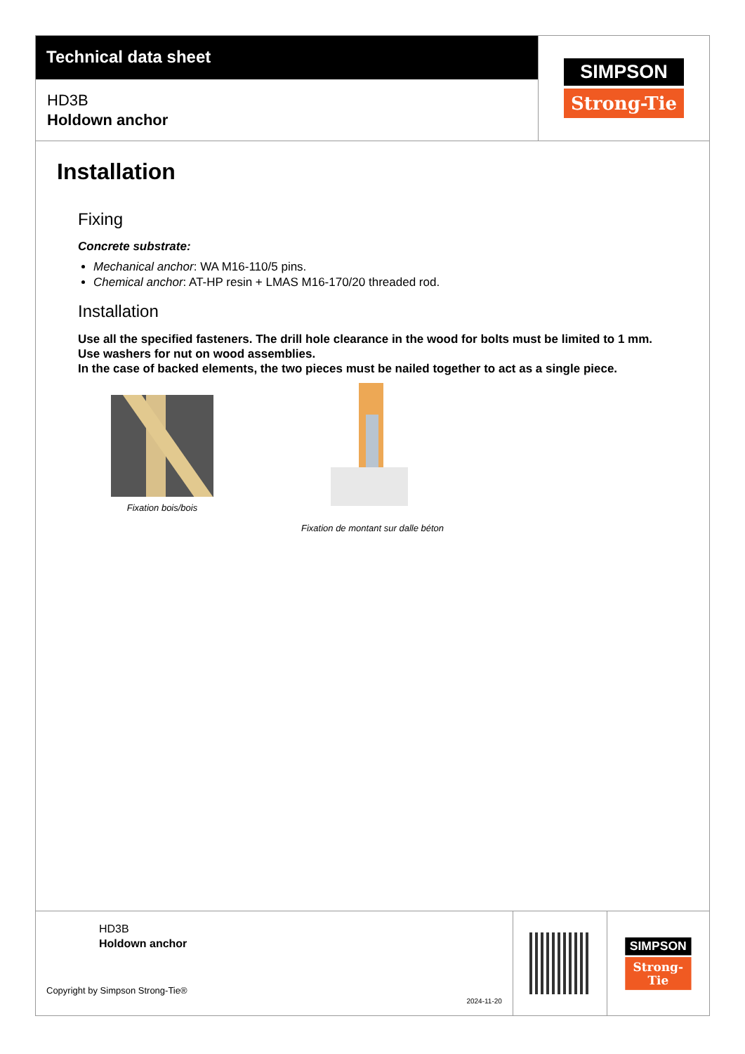Technical data sheet
HD3B
Holdown anchor
SIMPSON
Strong-Tie
Installation
Fixing
Concrete substrate:
Mechanical anchor: WA M16-110/5 pins.
Chemical anchor: AT-HP resin + LMAS M16-170/20 threaded rod.
Installation
Use all the specified fasteners. The drill hole clearance in the wood for bolts must be limited to 1 mm.
Use washers for nut on wood assemblies.
In the case of backed elements, the two pieces must be nailed together to act as a single piece.
Fixation bois/bois
Fixation de montant sur dalle béton
HD3B
Holdown anchor
Copyright by Simpson Strong-Tie®
2024-11-20
SIMPSON
Strong-Tie